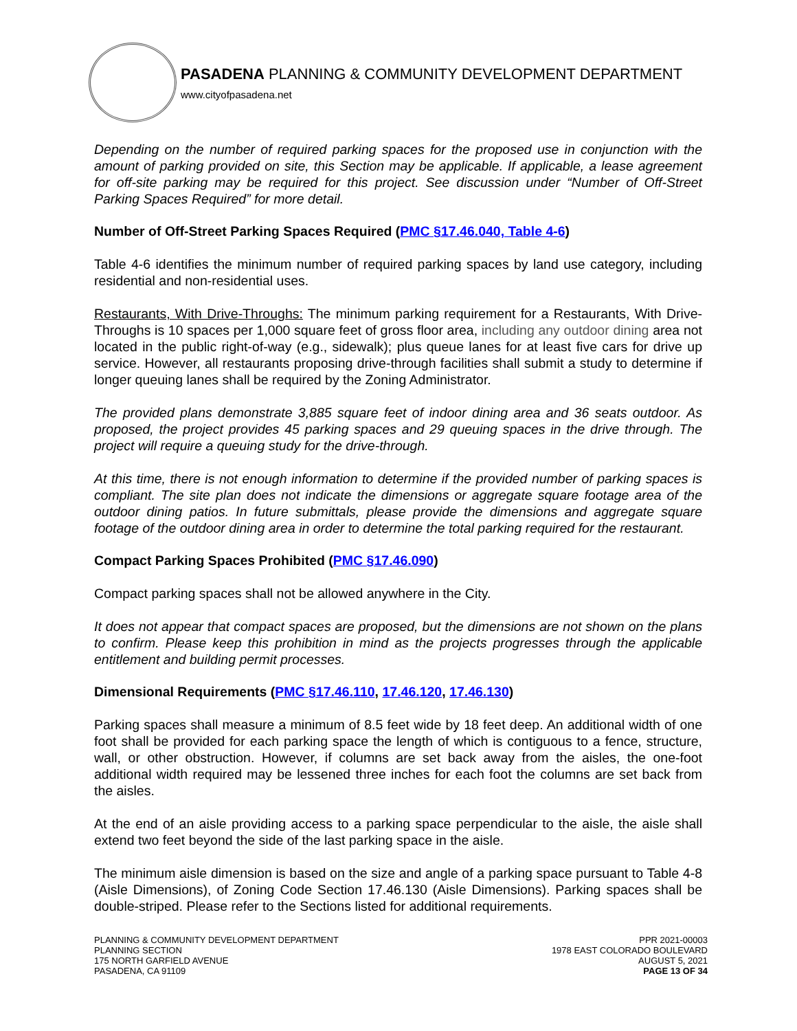PASADENA PLANNING & COMMUNITY DEVELOPMENT DEPARTMENT
www.cityofpasadena.net
Depending on the number of required parking spaces for the proposed use in conjunction with the amount of parking provided on site, this Section may be applicable. If applicable, a lease agreement for off-site parking may be required for this project. See discussion under “Number of Off-Street Parking Spaces Required” for more detail.
Number of Off-Street Parking Spaces Required (PMC §17.46.040, Table 4-6)
Table 4-6 identifies the minimum number of required parking spaces by land use category, including residential and non-residential uses.
Restaurants, With Drive-Throughs: The minimum parking requirement for a Restaurants, With Drive-Throughs is 10 spaces per 1,000 square feet of gross floor area, including any outdoor dining area not located in the public right-of-way (e.g., sidewalk); plus queue lanes for at least five cars for drive up service. However, all restaurants proposing drive-through facilities shall submit a study to determine if longer queuing lanes shall be required by the Zoning Administrator.
The provided plans demonstrate 3,885 square feet of indoor dining area and 36 seats outdoor. As proposed, the project provides 45 parking spaces and 29 queuing spaces in the drive through. The project will require a queuing study for the drive-through.
At this time, there is not enough information to determine if the provided number of parking spaces is compliant. The site plan does not indicate the dimensions or aggregate square footage area of the outdoor dining patios. In future submittals, please provide the dimensions and aggregate square footage of the outdoor dining area in order to determine the total parking required for the restaurant.
Compact Parking Spaces Prohibited (PMC §17.46.090)
Compact parking spaces shall not be allowed anywhere in the City.
It does not appear that compact spaces are proposed, but the dimensions are not shown on the plans to confirm. Please keep this prohibition in mind as the projects progresses through the applicable entitlement and building permit processes.
Dimensional Requirements (PMC §17.46.110, 17.46.120, 17.46.130)
Parking spaces shall measure a minimum of 8.5 feet wide by 18 feet deep. An additional width of one foot shall be provided for each parking space the length of which is contiguous to a fence, structure, wall, or other obstruction. However, if columns are set back away from the aisles, the one-foot additional width required may be lessened three inches for each foot the columns are set back from the aisles.
At the end of an aisle providing access to a parking space perpendicular to the aisle, the aisle shall extend two feet beyond the side of the last parking space in the aisle.
The minimum aisle dimension is based on the size and angle of a parking space pursuant to Table 4-8 (Aisle Dimensions), of Zoning Code Section 17.46.130 (Aisle Dimensions). Parking spaces shall be double-striped. Please refer to the Sections listed for additional requirements.
PLANNING & COMMUNITY DEVELOPMENT DEPARTMENT
PLANNING SECTION
175 NORTH GARFIELD AVENUE
PASADENA, CA 91109
PPR 2021-00003
1978 EAST COLORADO BOULEVARD
AUGUST 5, 2021
PAGE 13 OF 34